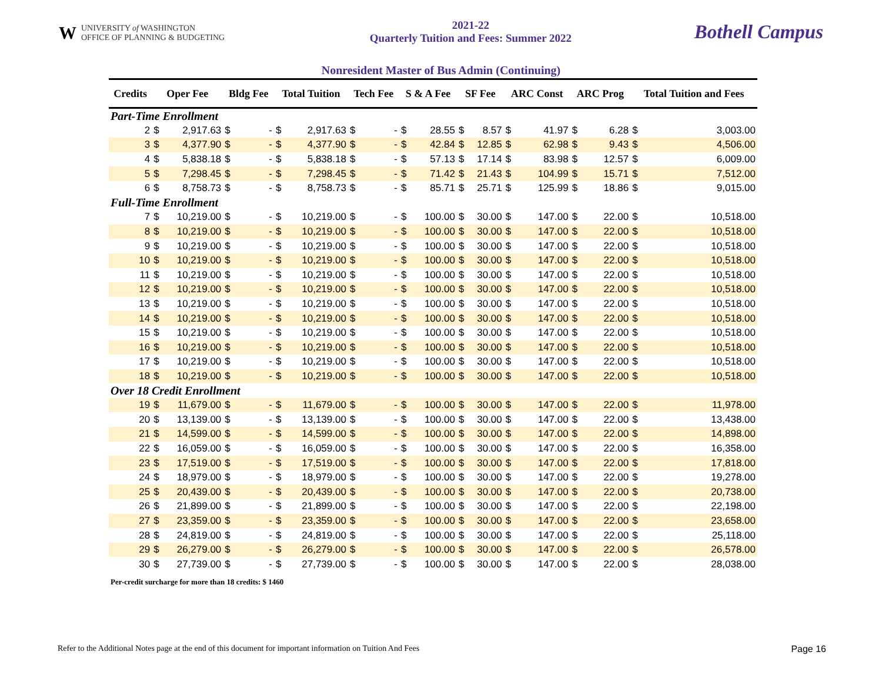WUNIVERSITY of WASHINGTON
OFFICE OF PLANNING & BUDGETING
2021-22
Quarterly Tuition and Fees: Summer 2022
Bothell Campus
Nonresident Master of Bus Admin (Continuing)
| Credits | Oper Fee | | Bldg Fee | | Total Tuition | | Tech Fee | | S & A Fee | | SF Fee | | ARC Const | | ARC Prog | | Total Tuition and Fees | |
| --- | --- | --- | --- | --- | --- | --- | --- | --- | --- | --- | --- | --- | --- | --- | --- | --- | --- | --- |
| Part-Time Enrollment | | | | | | | | | | | | | | | | | | |
| 2 | $ | 2,917.63 | $ | - | $ | 2,917.63 | $ | - | $ | 28.55 | $ | 8.57 | $ | 41.97 | $ | 6.28 | $ | 3,003.00 |
| 3 | $ | 4,377.90 | $ | - | $ | 4,377.90 | $ | - | $ | 42.84 | $ | 12.85 | $ | 62.98 | $ | 9.43 | $ | 4,506.00 |
| 4 | $ | 5,838.18 | $ | - | $ | 5,838.18 | $ | - | $ | 57.13 | $ | 17.14 | $ | 83.98 | $ | 12.57 | $ | 6,009.00 |
| 5 | $ | 7,298.45 | $ | - | $ | 7,298.45 | $ | - | $ | 71.42 | $ | 21.43 | $ | 104.99 | $ | 15.71 | $ | 7,512.00 |
| 6 | $ | 8,758.73 | $ | - | $ | 8,758.73 | $ | - | $ | 85.71 | $ | 25.71 | $ | 125.99 | $ | 18.86 | $ | 9,015.00 |
| Full-Time Enrollment | | | | | | | | | | | | | | | | | | |
| 7 | $ | 10,219.00 | $ | - | $ | 10,219.00 | $ | - | $ | 100.00 | $ | 30.00 | $ | 147.00 | $ | 22.00 | $ | 10,518.00 |
| 8 | $ | 10,219.00 | $ | - | $ | 10,219.00 | $ | - | $ | 100.00 | $ | 30.00 | $ | 147.00 | $ | 22.00 | $ | 10,518.00 |
| 9 | $ | 10,219.00 | $ | - | $ | 10,219.00 | $ | - | $ | 100.00 | $ | 30.00 | $ | 147.00 | $ | 22.00 | $ | 10,518.00 |
| 10 | $ | 10,219.00 | $ | - | $ | 10,219.00 | $ | - | $ | 100.00 | $ | 30.00 | $ | 147.00 | $ | 22.00 | $ | 10,518.00 |
| 11 | $ | 10,219.00 | $ | - | $ | 10,219.00 | $ | - | $ | 100.00 | $ | 30.00 | $ | 147.00 | $ | 22.00 | $ | 10,518.00 |
| 12 | $ | 10,219.00 | $ | - | $ | 10,219.00 | $ | - | $ | 100.00 | $ | 30.00 | $ | 147.00 | $ | 22.00 | $ | 10,518.00 |
| 13 | $ | 10,219.00 | $ | - | $ | 10,219.00 | $ | - | $ | 100.00 | $ | 30.00 | $ | 147.00 | $ | 22.00 | $ | 10,518.00 |
| 14 | $ | 10,219.00 | $ | - | $ | 10,219.00 | $ | - | $ | 100.00 | $ | 30.00 | $ | 147.00 | $ | 22.00 | $ | 10,518.00 |
| 15 | $ | 10,219.00 | $ | - | $ | 10,219.00 | $ | - | $ | 100.00 | $ | 30.00 | $ | 147.00 | $ | 22.00 | $ | 10,518.00 |
| 16 | $ | 10,219.00 | $ | - | $ | 10,219.00 | $ | - | $ | 100.00 | $ | 30.00 | $ | 147.00 | $ | 22.00 | $ | 10,518.00 |
| 17 | $ | 10,219.00 | $ | - | $ | 10,219.00 | $ | - | $ | 100.00 | $ | 30.00 | $ | 147.00 | $ | 22.00 | $ | 10,518.00 |
| 18 | $ | 10,219.00 | $ | - | $ | 10,219.00 | $ | - | $ | 100.00 | $ | 30.00 | $ | 147.00 | $ | 22.00 | $ | 10,518.00 |
| Over 18 Credit Enrollment | | | | | | | | | | | | | | | | | | |
| 19 | $ | 11,679.00 | $ | - | $ | 11,679.00 | $ | - | $ | 100.00 | $ | 30.00 | $ | 147.00 | $ | 22.00 | $ | 11,978.00 |
| 20 | $ | 13,139.00 | $ | - | $ | 13,139.00 | $ | - | $ | 100.00 | $ | 30.00 | $ | 147.00 | $ | 22.00 | $ | 13,438.00 |
| 21 | $ | 14,599.00 | $ | - | $ | 14,599.00 | $ | - | $ | 100.00 | $ | 30.00 | $ | 147.00 | $ | 22.00 | $ | 14,898.00 |
| 22 | $ | 16,059.00 | $ | - | $ | 16,059.00 | $ | - | $ | 100.00 | $ | 30.00 | $ | 147.00 | $ | 22.00 | $ | 16,358.00 |
| 23 | $ | 17,519.00 | $ | - | $ | 17,519.00 | $ | - | $ | 100.00 | $ | 30.00 | $ | 147.00 | $ | 22.00 | $ | 17,818.00 |
| 24 | $ | 18,979.00 | $ | - | $ | 18,979.00 | $ | - | $ | 100.00 | $ | 30.00 | $ | 147.00 | $ | 22.00 | $ | 19,278.00 |
| 25 | $ | 20,439.00 | $ | - | $ | 20,439.00 | $ | - | $ | 100.00 | $ | 30.00 | $ | 147.00 | $ | 22.00 | $ | 20,738.00 |
| 26 | $ | 21,899.00 | $ | - | $ | 21,899.00 | $ | - | $ | 100.00 | $ | 30.00 | $ | 147.00 | $ | 22.00 | $ | 22,198.00 |
| 27 | $ | 23,359.00 | $ | - | $ | 23,359.00 | $ | - | $ | 100.00 | $ | 30.00 | $ | 147.00 | $ | 22.00 | $ | 23,658.00 |
| 28 | $ | 24,819.00 | $ | - | $ | 24,819.00 | $ | - | $ | 100.00 | $ | 30.00 | $ | 147.00 | $ | 22.00 | $ | 25,118.00 |
| 29 | $ | 26,279.00 | $ | - | $ | 26,279.00 | $ | - | $ | 100.00 | $ | 30.00 | $ | 147.00 | $ | 22.00 | $ | 26,578.00 |
| 30 | $ | 27,739.00 | $ | - | $ | 27,739.00 | $ | - | $ | 100.00 | $ | 30.00 | $ | 147.00 | $ | 22.00 | $ | 28,038.00 |
Per-credit surcharge for more than 18 credits: $ 1460
Refer to the Additional Notes page at the end of this document for important information on Tuition And Fees Page 16